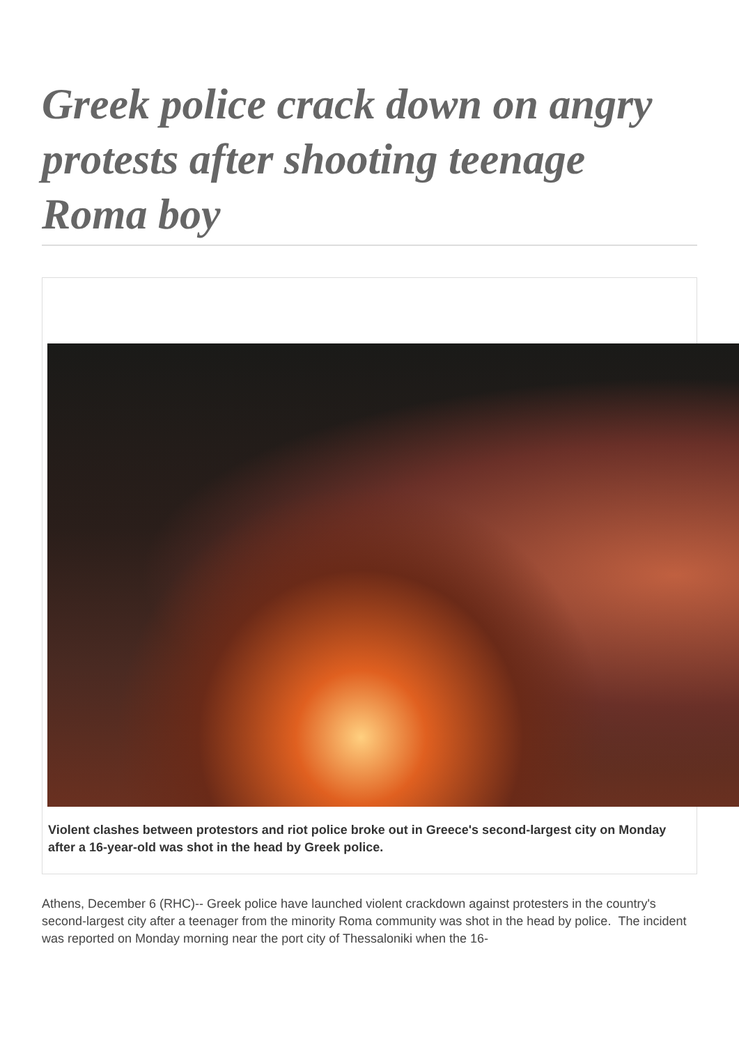Greek police crack down on angry protests after shooting teenage Roma boy
Violent clashes between protestors and riot police broke out in Greece's second-largest city on Monday after a 16-year-old was shot in the head by Greek police.
Athens, December 6 (RHC)-- Greek police have launched violent crackdown against protesters in the country's second-largest city after a teenager from the minority Roma community was shot in the head by police. The incident was reported on Monday morning near the port city of Thessaloniki when the 16-